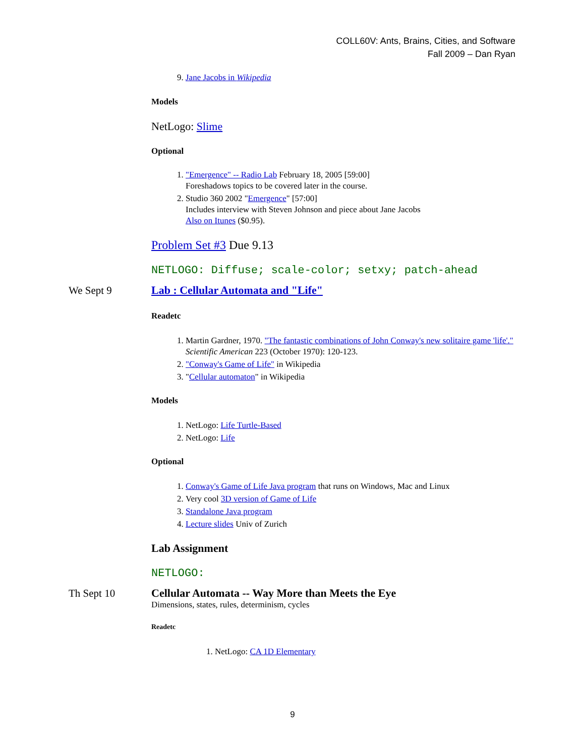COLL60V: Ants, Brains, Cities, and Software
Fall 2009 – Dan Ryan
9. Jane Jacobs in Wikipedia
Models
NetLogo: Slime
Optional
1. "Emergence" -- Radio Lab February 18, 2005 [59:00]
Foreshadows topics to be covered later in the course.
2. Studio 360 2002 "Emergence" [57:00]
Includes interview with Steven Johnson and piece about Jane Jacobs
Also on Itunes ($0.95).
Problem Set #3 Due 9.13
NETLOGO: Diffuse; scale-color; setxy; patch-ahead
We Sept 9 Lab : Cellular Automata and "Life"
Readetc
1. Martin Gardner, 1970. "The fantastic combinations of John Conway's new solitaire game 'life'." Scientific American 223 (October 1970): 120-123.
2. "Conway's Game of Life" in Wikipedia
3. "Cellular automaton" in Wikipedia
Models
1. NetLogo: Life Turtle-Based
2. NetLogo: Life
Optional
1. Conway's Game of Life Java program that runs on Windows, Mac and Linux
2. Very cool 3D version of Game of Life
3. Standalone Java program
4. Lecture slides Univ of Zurich
Lab Assignment
NETLOGO:
Th Sept 10 Cellular Automata -- Way More than Meets the Eye
Dimensions, states, rules, determinism, cycles
Readetc
1. NetLogo: CA 1D Elementary
9